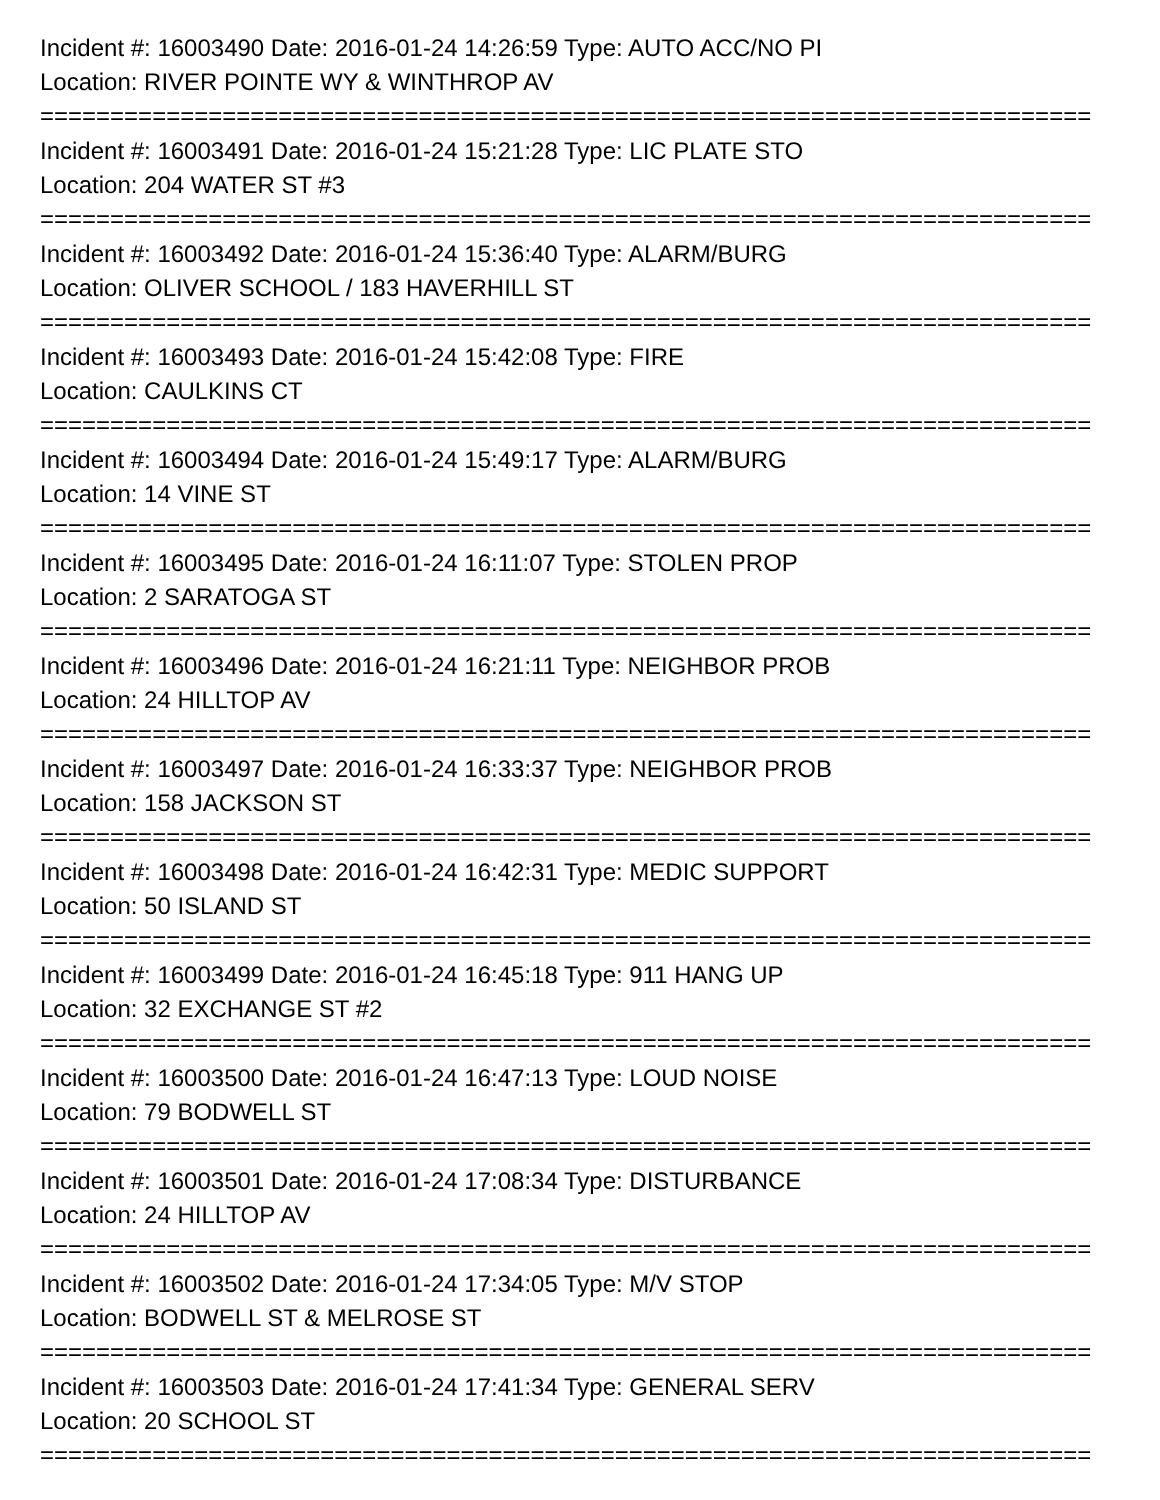Incident #: 16003490 Date: 2016-01-24 14:26:59 Type: AUTO ACC/NO PI
Location: RIVER POINTE WY & WINTHROP AV
===========================================================================
Incident #: 16003491 Date: 2016-01-24 15:21:28 Type: LIC PLATE STO
Location: 204 WATER ST #3
===========================================================================
Incident #: 16003492 Date: 2016-01-24 15:36:40 Type: ALARM/BURG
Location: OLIVER SCHOOL / 183 HAVERHILL ST
===========================================================================
Incident #: 16003493 Date: 2016-01-24 15:42:08 Type: FIRE
Location: CAULKINS CT
===========================================================================
Incident #: 16003494 Date: 2016-01-24 15:49:17 Type: ALARM/BURG
Location: 14 VINE ST
===========================================================================
Incident #: 16003495 Date: 2016-01-24 16:11:07 Type: STOLEN PROP
Location: 2 SARATOGA ST
===========================================================================
Incident #: 16003496 Date: 2016-01-24 16:21:11 Type: NEIGHBOR PROB
Location: 24 HILLTOP AV
===========================================================================
Incident #: 16003497 Date: 2016-01-24 16:33:37 Type: NEIGHBOR PROB
Location: 158 JACKSON ST
===========================================================================
Incident #: 16003498 Date: 2016-01-24 16:42:31 Type: MEDIC SUPPORT
Location: 50 ISLAND ST
===========================================================================
Incident #: 16003499 Date: 2016-01-24 16:45:18 Type: 911 HANG UP
Location: 32 EXCHANGE ST #2
===========================================================================
Incident #: 16003500 Date: 2016-01-24 16:47:13 Type: LOUD NOISE
Location: 79 BODWELL ST
===========================================================================
Incident #: 16003501 Date: 2016-01-24 17:08:34 Type: DISTURBANCE
Location: 24 HILLTOP AV
===========================================================================
Incident #: 16003502 Date: 2016-01-24 17:34:05 Type: M/V STOP
Location: BODWELL ST & MELROSE ST
===========================================================================
Incident #: 16003503 Date: 2016-01-24 17:41:34 Type: GENERAL SERV
Location: 20 SCHOOL ST
===========================================================================